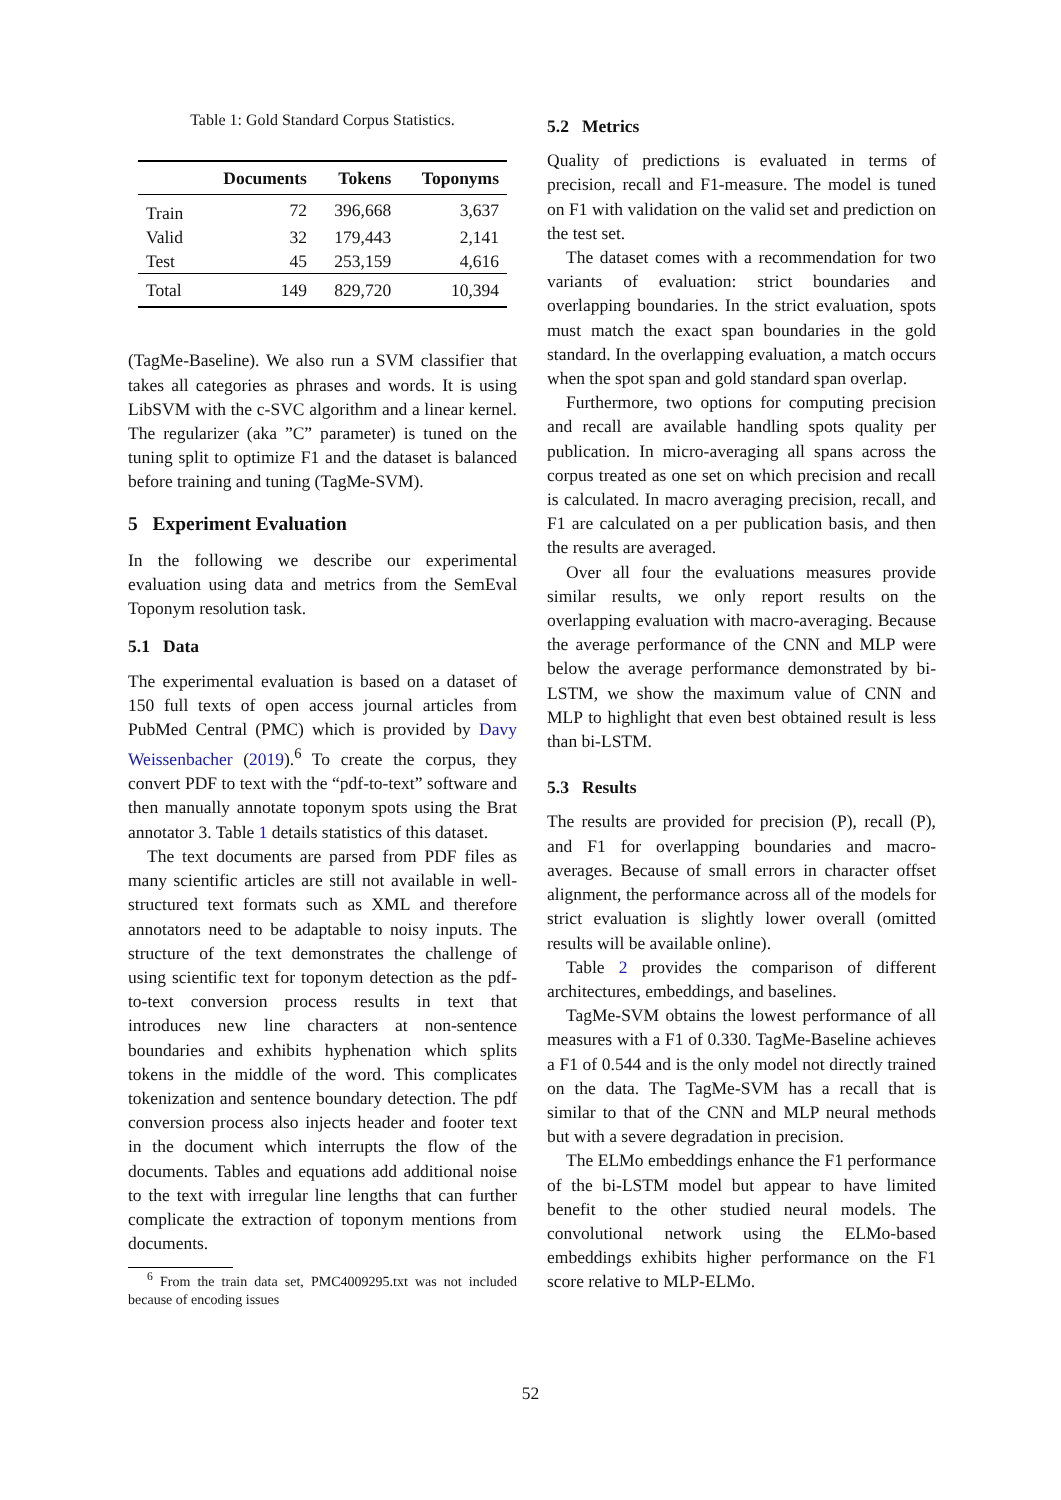Table 1: Gold Standard Corpus Statistics.
| | Documents | Tokens | Toponyms |
| --- | --- | --- | --- |
| Train | 72 | 396,668 | 3,637 |
| Valid | 32 | 179,443 | 2,141 |
| Test | 45 | 253,159 | 4,616 |
| Total | 149 | 829,720 | 10,394 |
(TagMe-Baseline). We also run a SVM classifier that takes all categories as phrases and words. It is using LibSVM with the c-SVC algorithm and a linear kernel. The regularizer (aka ”C” parameter) is tuned on the tuning split to optimize F1 and the dataset is balanced before training and tuning (TagMe-SVM).
5 Experiment Evaluation
In the following we describe our experimental evaluation using data and metrics from the SemEval Toponym resolution task.
5.1 Data
The experimental evaluation is based on a dataset of 150 full texts of open access journal articles from PubMed Central (PMC) which is provided by Davy Weissenbacher (2019).<sup>6</sup> To create the corpus, they convert PDF to text with the “pdf-to-text” software and then manually annotate toponym spots using the Brat annotator 3. Table 1 details statistics of this dataset.
The text documents are parsed from PDF files as many scientific articles are still not available in well-structured text formats such as XML and therefore annotators need to be adaptable to noisy inputs. The structure of the text demonstrates the challenge of using scientific text for toponym detection as the pdf-to-text conversion process results in text that introduces new line characters at non-sentence boundaries and exhibits hyphenation which splits tokens in the middle of the word. This complicates tokenization and sentence boundary detection. The pdf conversion process also injects header and footer text in the document which interrupts the flow of the documents. Tables and equations add additional noise to the text with irregular line lengths that can further complicate the extraction of toponym mentions from documents.
<sup>6</sup> From the train data set, PMC4009295.txt was not included because of encoding issues
5.2 Metrics
Quality of predictions is evaluated in terms of precision, recall and F1-measure. The model is tuned on F1 with validation on the valid set and prediction on the test set.
The dataset comes with a recommendation for two variants of evaluation: strict boundaries and overlapping boundaries. In the strict evaluation, spots must match the exact span boundaries in the gold standard. In the overlapping evaluation, a match occurs when the spot span and gold standard span overlap.
Furthermore, two options for computing precision and recall are available handling spots quality per publication. In micro-averaging all spans across the corpus treated as one set on which precision and recall is calculated. In macro averaging precision, recall, and F1 are calculated on a per publication basis, and then the results are averaged.
Over all four the evaluations measures provide similar results, we only report results on the overlapping evaluation with macro-averaging. Because the average performance of the CNN and MLP were below the average performance demonstrated by bi-LSTM, we show the maximum value of CNN and MLP to highlight that even best obtained result is less than bi-LSTM.
5.3 Results
The results are provided for precision (P), recall (P), and F1 for overlapping boundaries and macro-averages. Because of small errors in character offset alignment, the performance across all of the models for strict evaluation is slightly lower overall (omitted results will be available online).
Table 2 provides the comparison of different architectures, embeddings, and baselines.
TagMe-SVM obtains the lowest performance of all measures with a F1 of 0.330. TagMe-Baseline achieves a F1 of 0.544 and is the only model not directly trained on the data. The TagMe-SVM has a recall that is similar to that of the CNN and MLP neural methods but with a severe degradation in precision.
The ELMo embeddings enhance the F1 performance of the bi-LSTM model but appear to have limited benefit to the other studied neural models. The convolutional network using the ELMo-based embeddings exhibits higher performance on the F1 score relative to MLP-ELMo.
52